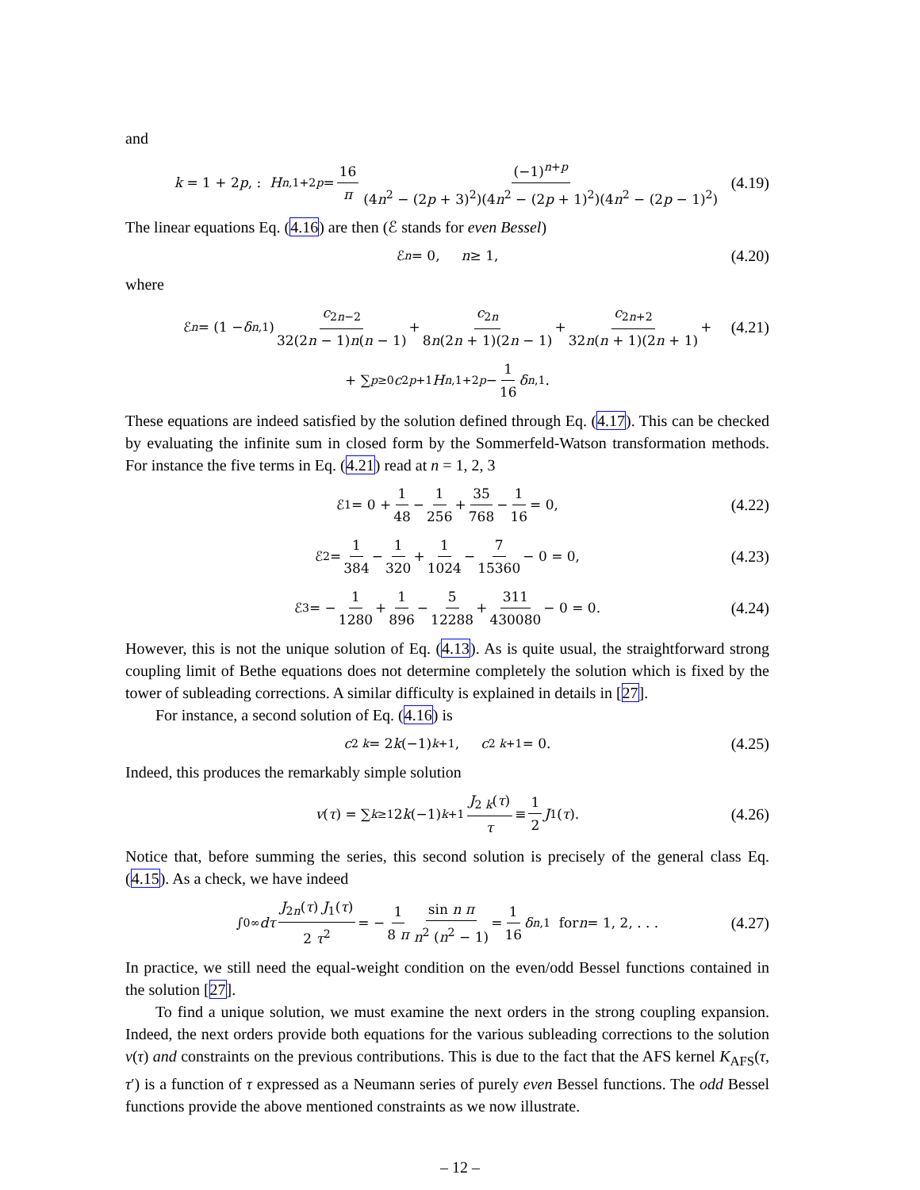and
k = 1 + 2 p, : H<sub>n,1+2p</sub> = 16 π (−1)<sup>n+p</sup> (4n<sup>2</sup> − (2p + 3)<sup>2</sup>)(4n<sup>2</sup> − (2p + 1)<sup>2</sup>)(4n<sup>2</sup> − (2p − 1)<sup>2</sup>) (4.19)
The linear equations Eq. (4.16) are then (ℰ stands for even Bessel)
ℰ<sub>n</sub> = 0, n ≥ 1, (4.20)
where
ℰ<sub>n</sub> = (1 − δ<sub>n,1</sub>) c<sub>2n−2</sub> 32(2n − 1)n(n − 1) + c<sub>2n</sub> 8n(2n + 1)(2n − 1) + c<sub>2n+2</sub> 32n(n + 1)(2n + 1) + (4.21)
+ ∑<sub>p≥0</sub> c<sub>2p+1</sub> H<sub>n,1+2p</sub> − 1 16 δ<sub>n,1</sub>.
These equations are indeed satisfied by the solution defined through Eq. (4.17). This can be checked by evaluating the infinite sum in closed form by the Sommerfeld-Watson transformation methods. For instance the five terms in Eq. (4.21) read at n = 1, 2, 3
ℰ<sub>1</sub> = 0 + 1 48 − 1 256 + 35 768 − 1 16 = 0, (4.22)
ℰ<sub>2</sub> = 1 384 − 1 320 + 1 1024 − 7 15360 − 0 = 0, (4.23)
ℰ<sub>3</sub> = − 1 1280 + 1 896 − 5 12288 + 311 430080 − 0 = 0. (4.24)
However, this is not the unique solution of Eq. (4.13). As is quite usual, the straightforward strong coupling limit of Bethe equations does not determine completely the solution which is fixed by the tower of subleading corrections. A similar difficulty is explained in details in [27].
For instance, a second solution of Eq. (4.16) is
c<sub>2 k</sub> = 2 k (−1)<sup>k+1</sup>, c<sub>2 k+1</sub> = 0. (4.25)
Indeed, this produces the remarkably simple solution
v (τ) = ∑<sub>k≥1</sub> 2 k (−1)<sup>k+1</sup> J<sub>2 k</sub>(τ) τ ≡ 1 2 J<sub>1</sub>(τ). (4.26)
Notice that, before summing the series, this second solution is precisely of the general class Eq. (4.15). As a check, we have indeed
∫<sub>0</sub><sup>∞</sup> dτ J<sub>2n</sub>(τ) J<sub>1</sub>(τ) 2 τ<sup>2</sup> = − 1 8 π sin n π n<sup>2</sup> (n<sup>2</sup> − 1) = 1 16 δ<sub>n,1</sub> for n = 1, 2, . . . (4.27)
In practice, we still need the equal-weight condition on the even/odd Bessel functions contained in the solution [27].
To find a unique solution, we must examine the next orders in the strong coupling expansion. Indeed, the next orders provide both equations for the various subleading corrections to the solution v(τ) and constraints on the previous contributions. This is due to the fact that the AFS kernel K<sub>AFS</sub>(τ, τ′) is a function of τ expressed as a Neumann series of purely even Bessel functions. The odd Bessel functions provide the above mentioned constraints as we now illustrate.
– 12 –